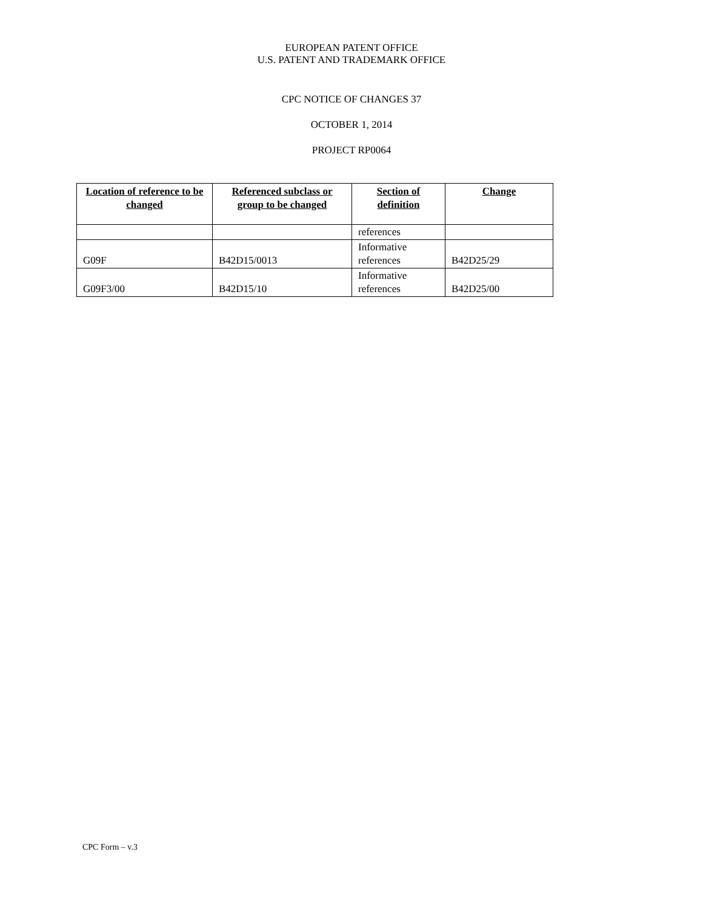EUROPEAN PATENT OFFICE
U.S. PATENT AND TRADEMARK OFFICE
CPC NOTICE OF CHANGES 37
OCTOBER 1, 2014
PROJECT RP0064
| Location of reference to be changed | Referenced subclass or group to be changed | Section of definition | Change |
| --- | --- | --- | --- |
| | | references | |
| G09F | B42D15/0013 | Informative references | B42D25/29 |
| G09F3/00 | B42D15/10 | Informative references | B42D25/00 |
CPC Form – v.3